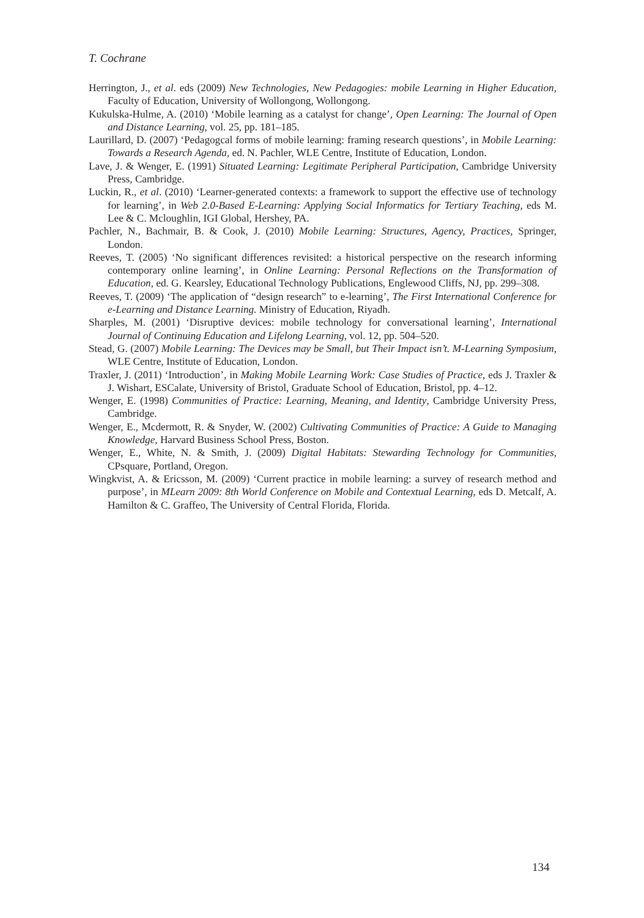T. Cochrane
Herrington, J., et al. eds (2009) New Technologies, New Pedagogies: mobile Learning in Higher Education, Faculty of Education, University of Wollongong, Wollongong.
Kukulska-Hulme, A. (2010) ‘Mobile learning as a catalyst for change’, Open Learning: The Journal of Open and Distance Learning, vol. 25, pp. 181–185.
Laurillard, D. (2007) ‘Pedagogcal forms of mobile learning: framing research questions’, in Mobile Learning: Towards a Research Agenda, ed. N. Pachler, WLE Centre, Institute of Education, London.
Lave, J. & Wenger, E. (1991) Situated Learning: Legitimate Peripheral Participation, Cambridge University Press, Cambridge.
Luckin, R., et al. (2010) ‘Learner-generated contexts: a framework to support the effective use of technology for learning’, in Web 2.0-Based E-Learning: Applying Social Informatics for Tertiary Teaching, eds M. Lee & C. Mcloughlin, IGI Global, Hershey, PA.
Pachler, N., Bachmair, B. & Cook, J. (2010) Mobile Learning: Structures, Agency, Practices, Springer, London.
Reeves, T. (2005) ‘No significant differences revisited: a historical perspective on the research informing contemporary online learning’, in Online Learning: Personal Reflections on the Transformation of Education, ed. G. Kearsley, Educational Technology Publications, Englewood Cliffs, NJ, pp. 299–308.
Reeves, T. (2009) ‘The application of “design research” to e-learning’, The First International Conference for e-Learning and Distance Learning. Ministry of Education, Riyadh.
Sharples, M. (2001) ‘Disruptive devices: mobile technology for conversational learning’, International Journal of Continuing Education and Lifelong Learning, vol. 12, pp. 504–520.
Stead, G. (2007) Mobile Learning: The Devices may be Small, but Their Impact isn’t. M-Learning Symposium, WLE Centre, Institute of Education, London.
Traxler, J. (2011) ‘Introduction’, in Making Mobile Learning Work: Case Studies of Practice, eds J. Traxler & J. Wishart, ESCalate, University of Bristol, Graduate School of Education, Bristol, pp. 4–12.
Wenger, E. (1998) Communities of Practice: Learning, Meaning, and Identity, Cambridge University Press, Cambridge.
Wenger, E., Mcdermott, R. & Snyder, W. (2002) Cultivating Communities of Practice: A Guide to Managing Knowledge, Harvard Business School Press, Boston.
Wenger, E., White, N. & Smith, J. (2009) Digital Habitats: Stewarding Technology for Communities, CPsquare, Portland, Oregon.
Wingkvist, A. & Ericsson, M. (2009) ‘Current practice in mobile learning: a survey of research method and purpose’, in MLearn 2009: 8th World Conference on Mobile and Contextual Learning, eds D. Metcalf, A. Hamilton & C. Graffeo, The University of Central Florida, Florida.
134